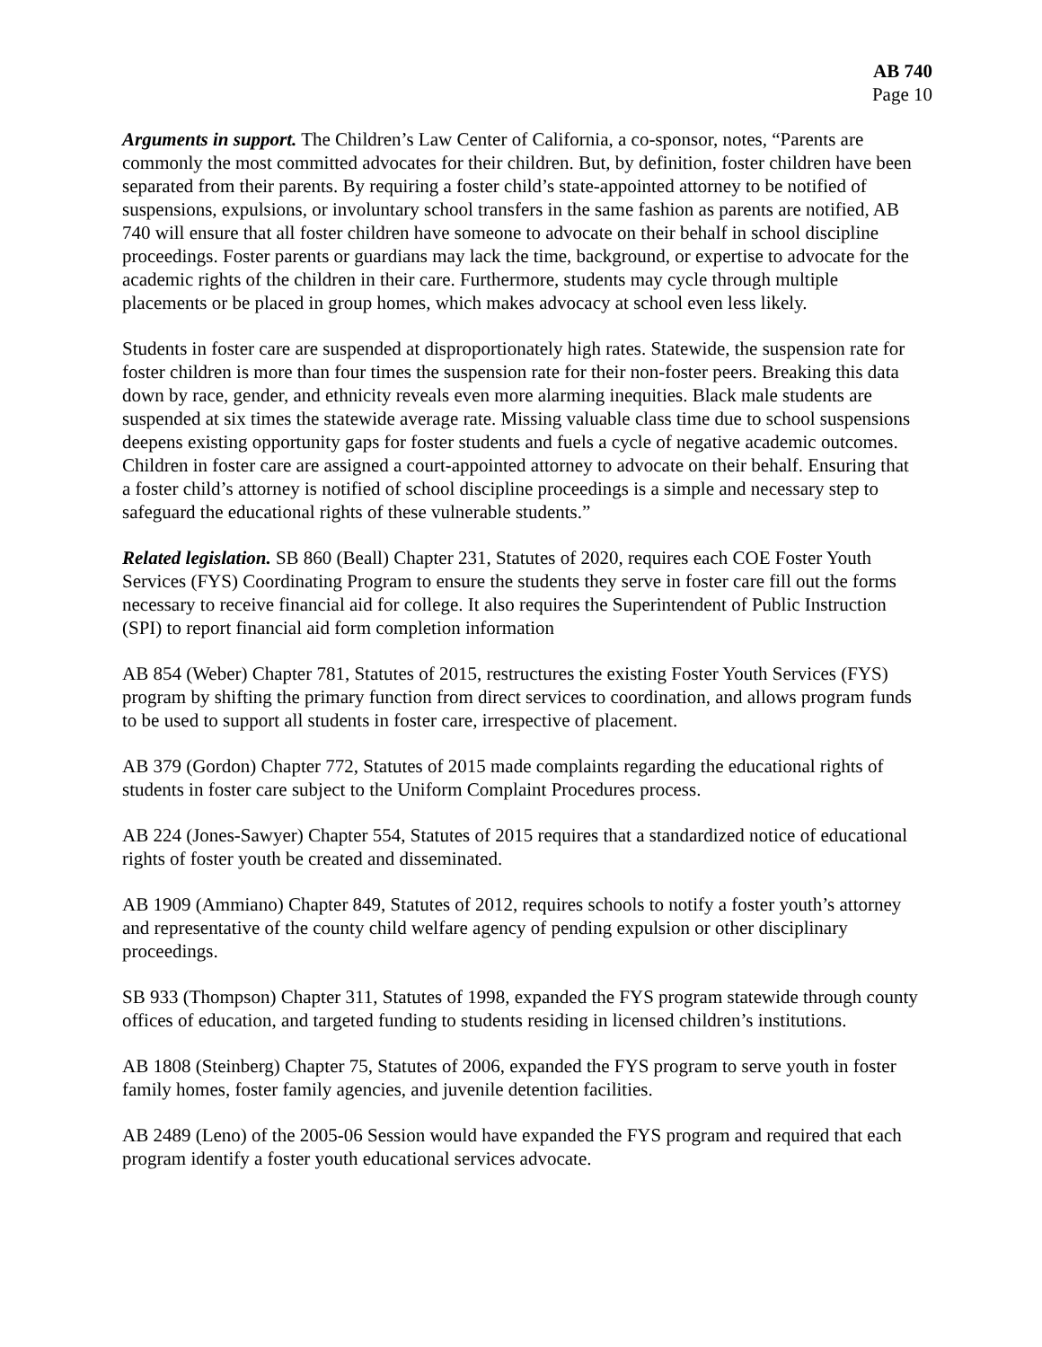AB 740
Page 10
Arguments in support. The Children’s Law Center of California, a co-sponsor, notes, “Parents are commonly the most committed advocates for their children. But, by definition, foster children have been separated from their parents. By requiring a foster child’s state-appointed attorney to be notified of suspensions, expulsions, or involuntary school transfers in the same fashion as parents are notified, AB 740 will ensure that all foster children have someone to advocate on their behalf in school discipline proceedings. Foster parents or guardians may lack the time, background, or expertise to advocate for the academic rights of the children in their care. Furthermore, students may cycle through multiple placements or be placed in group homes, which makes advocacy at school even less likely.
Students in foster care are suspended at disproportionately high rates. Statewide, the suspension rate for foster children is more than four times the suspension rate for their non-foster peers. Breaking this data down by race, gender, and ethnicity reveals even more alarming inequities. Black male students are suspended at six times the statewide average rate. Missing valuable class time due to school suspensions deepens existing opportunity gaps for foster students and fuels a cycle of negative academic outcomes. Children in foster care are assigned a court-appointed attorney to advocate on their behalf. Ensuring that a foster child’s attorney is notified of school discipline proceedings is a simple and necessary step to safeguard the educational rights of these vulnerable students.”
Related legislation. SB 860 (Beall) Chapter 231, Statutes of 2020, requires each COE Foster Youth Services (FYS) Coordinating Program to ensure the students they serve in foster care fill out the forms necessary to receive financial aid for college. It also requires the Superintendent of Public Instruction (SPI) to report financial aid form completion information
AB 854 (Weber) Chapter 781, Statutes of 2015, restructures the existing Foster Youth Services (FYS) program by shifting the primary function from direct services to coordination, and allows program funds to be used to support all students in foster care, irrespective of placement.
AB 379 (Gordon) Chapter 772, Statutes of 2015 made complaints regarding the educational rights of students in foster care subject to the Uniform Complaint Procedures process.
AB 224 (Jones-Sawyer) Chapter 554, Statutes of 2015 requires that a standardized notice of educational rights of foster youth be created and disseminated.
AB 1909 (Ammiano) Chapter 849, Statutes of 2012, requires schools to notify a foster youth’s attorney and representative of the county child welfare agency of pending expulsion or other disciplinary proceedings.
SB 933 (Thompson) Chapter 311, Statutes of 1998, expanded the FYS program statewide through county offices of education, and targeted funding to students residing in licensed children’s institutions.
AB 1808 (Steinberg) Chapter 75, Statutes of 2006, expanded the FYS program to serve youth in foster family homes, foster family agencies, and juvenile detention facilities.
AB 2489 (Leno) of the 2005-06 Session would have expanded the FYS program and required that each program identify a foster youth educational services advocate.